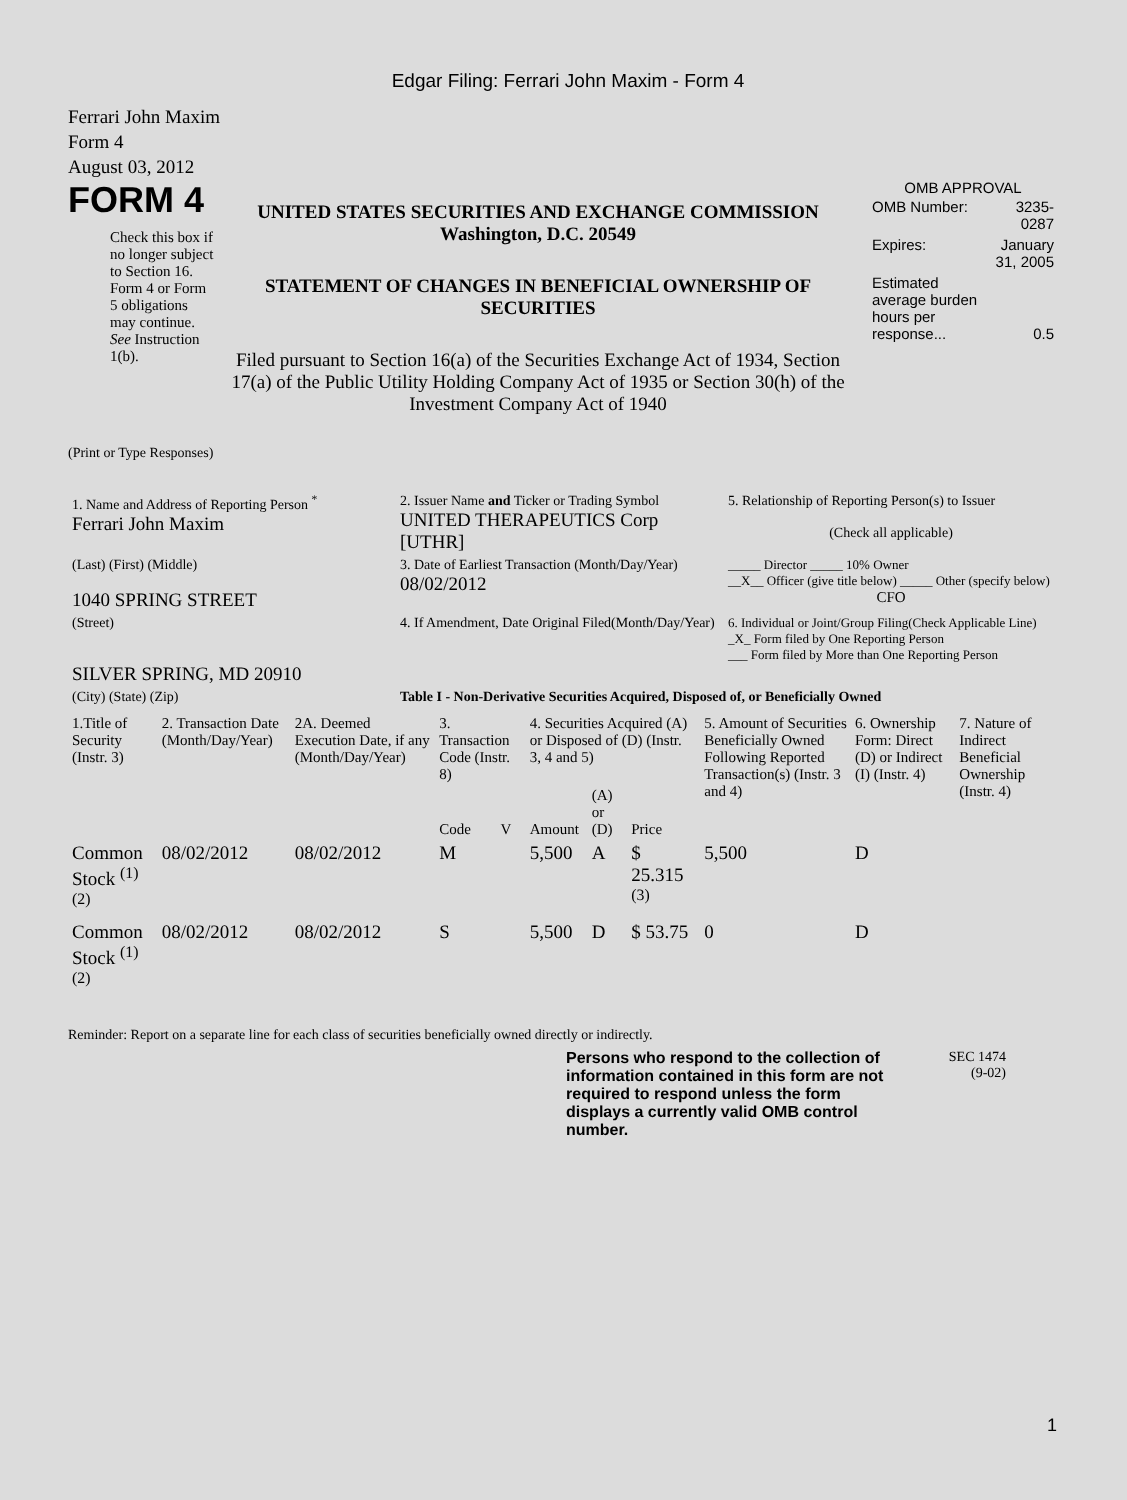Edgar Filing: Ferrari John Maxim - Form 4
Ferrari John Maxim
Form 4
August 03, 2012
FORM 4
Check this box if no longer subject to Section 16. Form 4 or Form 5 obligations may continue. See Instruction 1(b).
UNITED STATES SECURITIES AND EXCHANGE COMMISSION
Washington, D.C. 20549
STATEMENT OF CHANGES IN BENEFICIAL OWNERSHIP OF SECURITIES
Filed pursuant to Section 16(a) of the Securities Exchange Act of 1934, Section 17(a) of the Public Utility Holding Company Act of 1935 or Section 30(h) of the Investment Company Act of 1940
OMB APPROVAL
| OMB Number: | 3235-0287 |
| Expires: | January 31, 2005 |
| Estimated average burden hours per response... | 0.5 |
(Print or Type Responses)
| 1. Name and Address of Reporting Person <sup>*</sup> Ferrari John Maxim | 2. Issuer Name and Ticker or Trading Symbol UNITED THERAPEUTICS Corp [UTHR] | 5. Relationship of Reporting Person(s) to Issuer (Check all applicable) |
| (Last) (First) (Middle) 1040 SPRING STREET | 3. Date of Earliest Transaction (Month/Day/Year) 08/02/2012 | _____ Director _____ 10% Owner __X__ Officer (give title below) _____ Other (specify below) CFO |
| (Street) SILVER SPRING, MD 20910 | 4. If Amendment, Date Original Filed(Month/Day/Year) | 6. Individual or Joint/Group Filing(Check Applicable Line) _X_ Form filed by One Reporting Person ___ Form filed by More than One Reporting Person |
| (City) (State) (Zip) | Table I - Non-Derivative Securities Acquired, Disposed of, or Beneficially Owned | |
| 1.Title of Security (Instr. 3) | 2. Transaction Date (Month/Day/Year) | 2A. Deemed Execution Date, if any (Month/Day/Year) | 3. Transaction Code (Instr. 8) | | 4. Securities Acquired (A) or Disposed of (D) (Instr. 3, 4 and 5) | | | 5. Amount of Securities Beneficially Owned Following Reported Transaction(s) (Instr. 3 and 4) | 6. Ownership Form: Direct (D) or Indirect (I) (Instr. 4) | 7. Nature of Indirect Beneficial Ownership (Instr. 4) |
| --- | --- | --- | --- | --- | --- | --- | --- | --- | --- | --- |
| | | | Code | V | Amount | (A) or (D) | Price | | | |
| Common Stock <sup>(1)</sup> <sup>(2)</sup> | 08/02/2012 | 08/02/2012 | M | | 5,500 | A | $ 25.315 <sup>(3)</sup> | 5,500 | D | |
| Common Stock <sup>(1)</sup> <sup>(2)</sup> | 08/02/2012 | 08/02/2012 | S | | 5,500 | D | $ 53.75 | 0 | D | |
Reminder: Report on a separate line for each class of securities beneficially owned directly or indirectly.
Persons who respond to the collection of information contained in this form are not required to respond unless the form displays a currently valid OMB control number.
SEC 1474
(9-02)
1